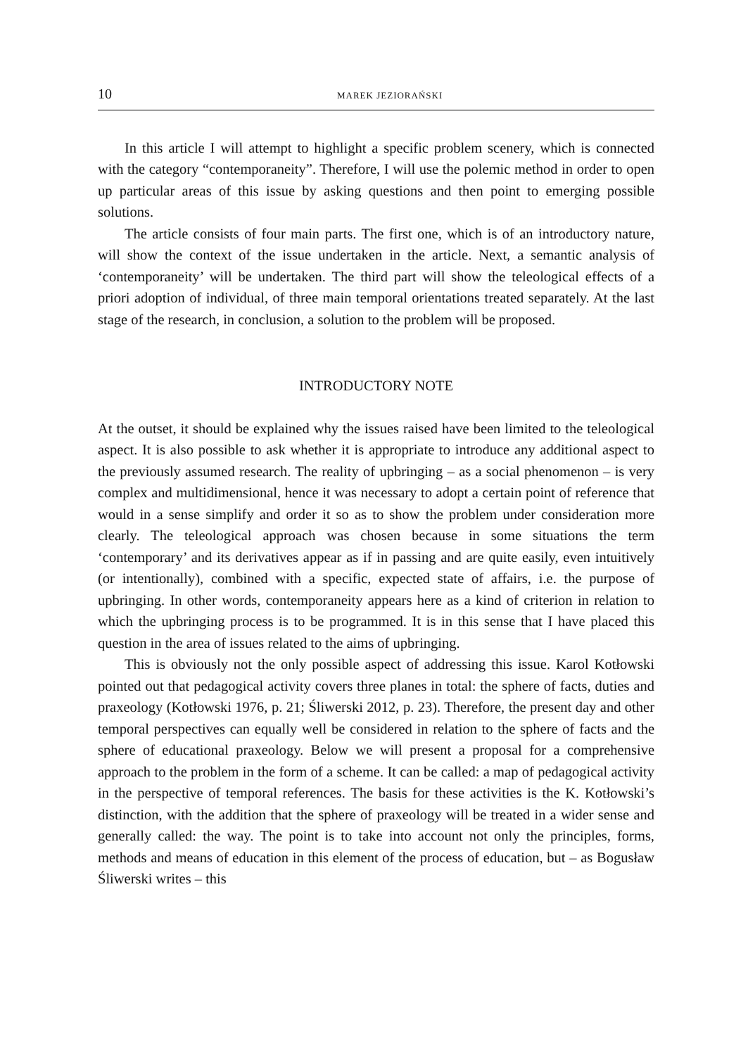10 MAREK JEZIORAŃSKI
In this article I will attempt to highlight a specific problem scenery, which is connected with the category “contemporaneity”. Therefore, I will use the polemic method in order to open up particular areas of this issue by asking questions and then point to emerging possible solutions.
The article consists of four main parts. The first one, which is of an introductory nature, will show the context of the issue undertaken in the article. Next, a semantic analysis of ‘contemporaneity’ will be undertaken. The third part will show the teleological effects of a priori adoption of individual, of three main temporal orientations treated separately. At the last stage of the research, in conclusion, a solution to the problem will be proposed.
INTRODUCTORY NOTE
At the outset, it should be explained why the issues raised have been limited to the teleological aspect. It is also possible to ask whether it is appropriate to introduce any additional aspect to the previously assumed research. The reality of upbringing – as a social phenomenon – is very complex and multidimensional, hence it was necessary to adopt a certain point of reference that would in a sense simplify and order it so as to show the problem under consideration more clearly. The teleological approach was chosen because in some situations the term ‘contemporary’ and its derivatives appear as if in passing and are quite easily, even intuitively (or intentionally), combined with a specific, expected state of affairs, i.e. the purpose of upbringing. In other words, contemporaneity appears here as a kind of criterion in relation to which the upbringing process is to be programmed. It is in this sense that I have placed this question in the area of issues related to the aims of upbringing.
This is obviously not the only possible aspect of addressing this issue. Karol Kotłowski pointed out that pedagogical activity covers three planes in total: the sphere of facts, duties and praxeology (Kotłowski 1976, p. 21; Śliwerski 2012, p. 23). Therefore, the present day and other temporal perspectives can equally well be considered in relation to the sphere of facts and the sphere of educational praxeology. Below we will present a proposal for a comprehensive approach to the problem in the form of a scheme. It can be called: a map of pedagogical activity in the perspective of temporal references. The basis for these activities is the K. Kotłowski’s distinction, with the addition that the sphere of praxeology will be treated in a wider sense and generally called: the way. The point is to take into account not only the principles, forms, methods and means of education in this element of the process of education, but – as Bogusław Śliwerski writes – this